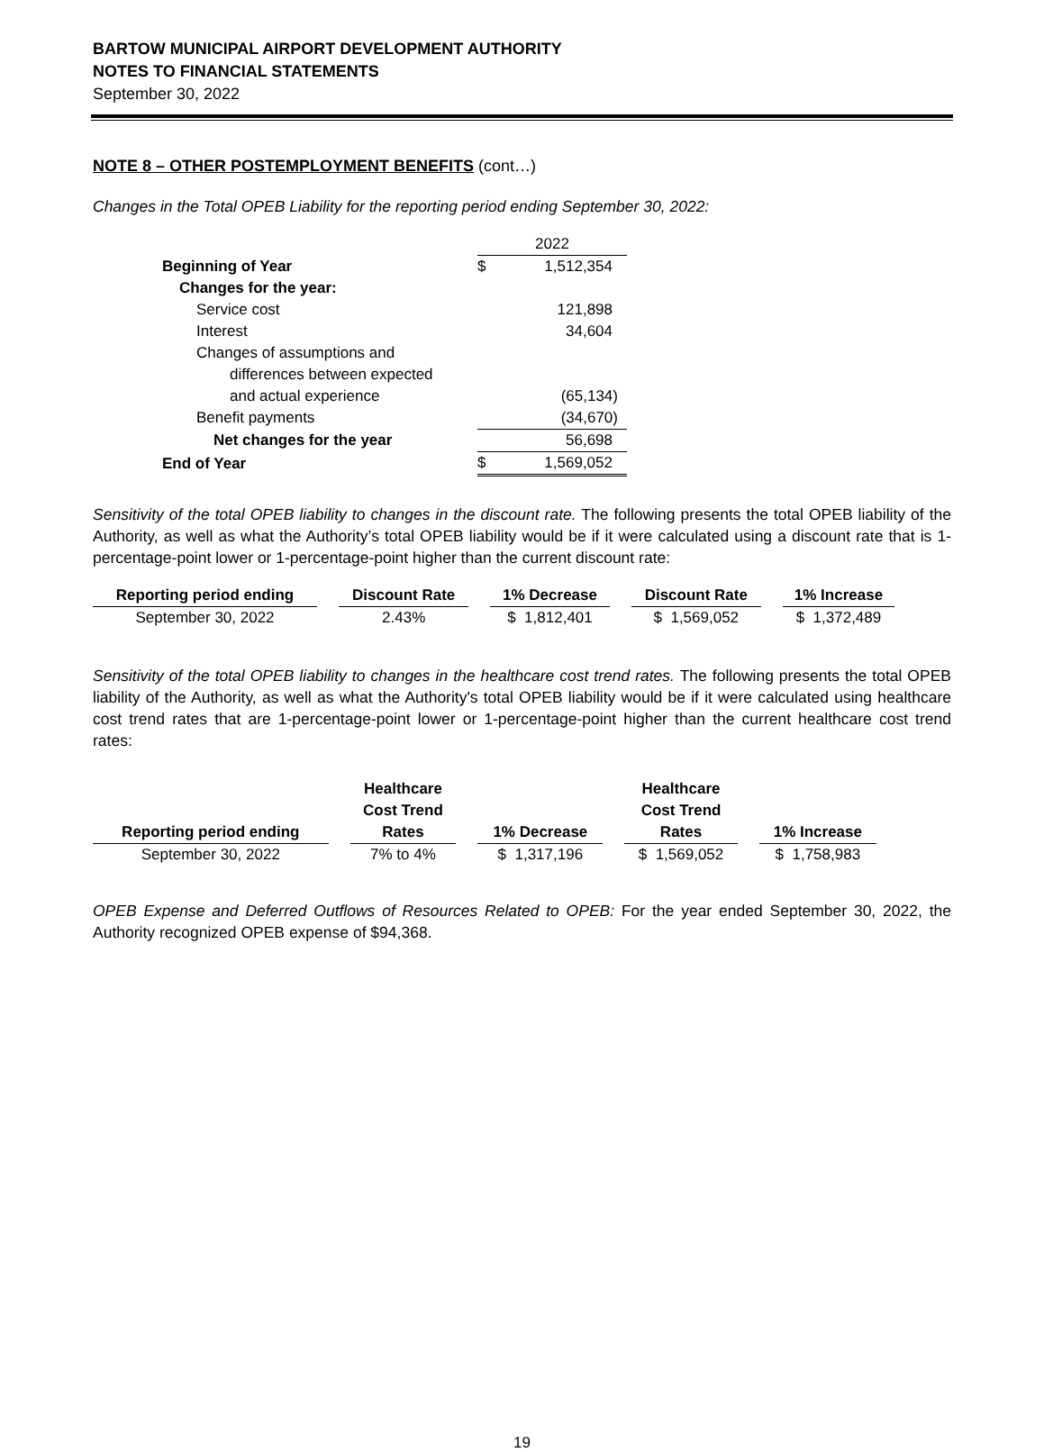BARTOW MUNICIPAL AIRPORT DEVELOPMENT AUTHORITY
NOTES TO FINANCIAL STATEMENTS
September 30, 2022
NOTE 8 – OTHER POSTEMPLOYMENT BENEFITS (cont…)
Changes in the Total OPEB Liability for the reporting period ending September 30, 2022:
| | 2022 | |
| Beginning of Year | $ | 1,512,354 |
| Changes for the year: | | |
| Service cost | | 121,898 |
| Interest | | 34,604 |
| Changes of assumptions and | | |
| differences between expected | | |
| and actual experience | | (65,134) |
| Benefit payments | | (34,670) |
| Net changes for the year | | 56,698 |
| End of Year | $ | 1,569,052 |
Sensitivity of the total OPEB liability to changes in the discount rate. The following presents the total OPEB liability of the Authority, as well as what the Authority’s total OPEB liability would be if it were calculated using a discount rate that is 1-percentage-point lower or 1-percentage-point higher than the current discount rate:
| Reporting period ending | | Discount Rate | | 1% Decrease | | Discount Rate | | 1% Increase |
| September 30, 2022 | | 2.43% | | $ 1,812,401 | | $ 1,569,052 | | $ 1,372,489 |
Sensitivity of the total OPEB liability to changes in the healthcare cost trend rates. The following presents the total OPEB liability of the Authority, as well as what the Authority's total OPEB liability would be if it were calculated using healthcare cost trend rates that are 1-percentage-point lower or 1-percentage-point higher than the current healthcare cost trend rates:
| | | Healthcare | | | | Healthcare | | |
| | | Cost Trend | | | | Cost Trend | | |
| Reporting period ending | | Rates | | 1% Decrease | | Rates | | 1% Increase |
| September 30, 2022 | | 7% to 4% | | $ 1,317,196 | | $ 1,569,052 | | $ 1,758,983 |
OPEB Expense and Deferred Outflows of Resources Related to OPEB: For the year ended September 30, 2022, the Authority recognized OPEB expense of $94,368.
19